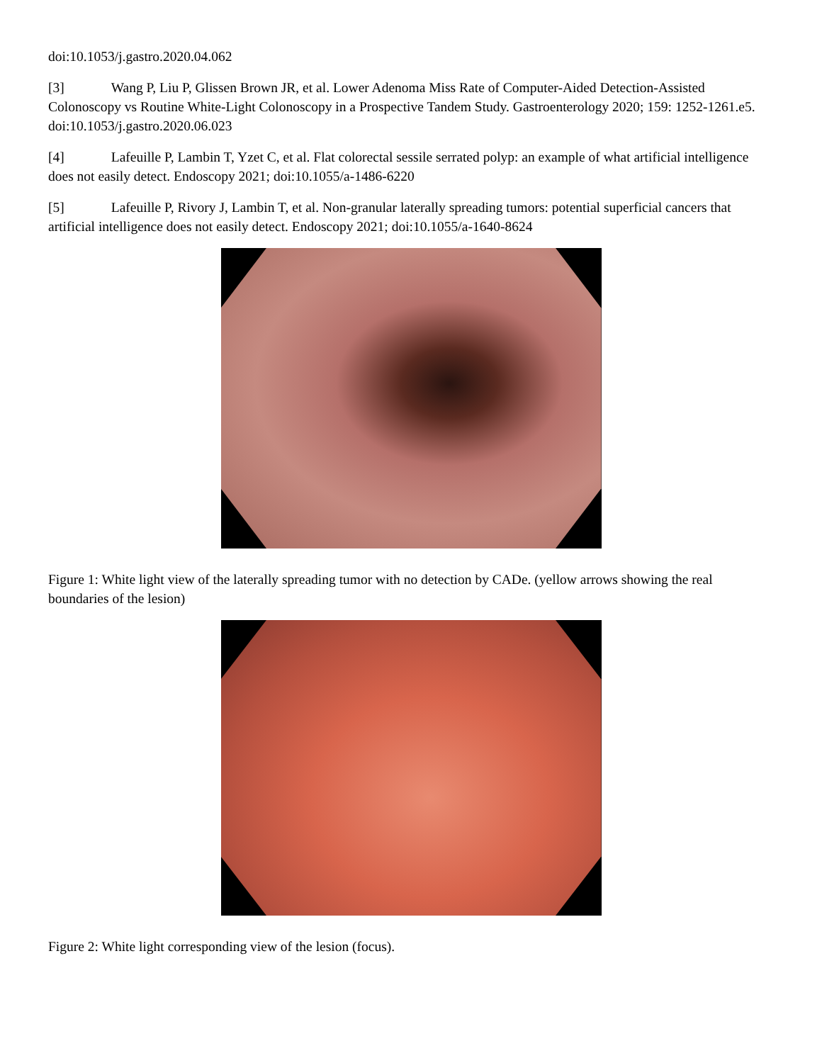doi:10.1053/j.gastro.2020.04.062
[3] Wang P, Liu P, Glissen Brown JR, et al. Lower Adenoma Miss Rate of Computer-Aided Detection-Assisted Colonoscopy vs Routine White-Light Colonoscopy in a Prospective Tandem Study. Gastroenterology 2020; 159: 1252-1261.e5. doi:10.1053/j.gastro.2020.06.023
[4] Lafeuille P, Lambin T, Yzet C, et al. Flat colorectal sessile serrated polyp: an example of what artificial intelligence does not easily detect. Endoscopy 2021; doi:10.1055/a-1486-6220
[5] Lafeuille P, Rivory J, Lambin T, et al. Non-granular laterally spreading tumors: potential superficial cancers that artificial intelligence does not easily detect. Endoscopy 2021; doi:10.1055/a-1640-8624
Figure 1: White light view of the laterally spreading tumor with no detection by CADe. (yellow arrows showing the real boundaries of the lesion)
Figure 2: White light corresponding view of the lesion (focus).